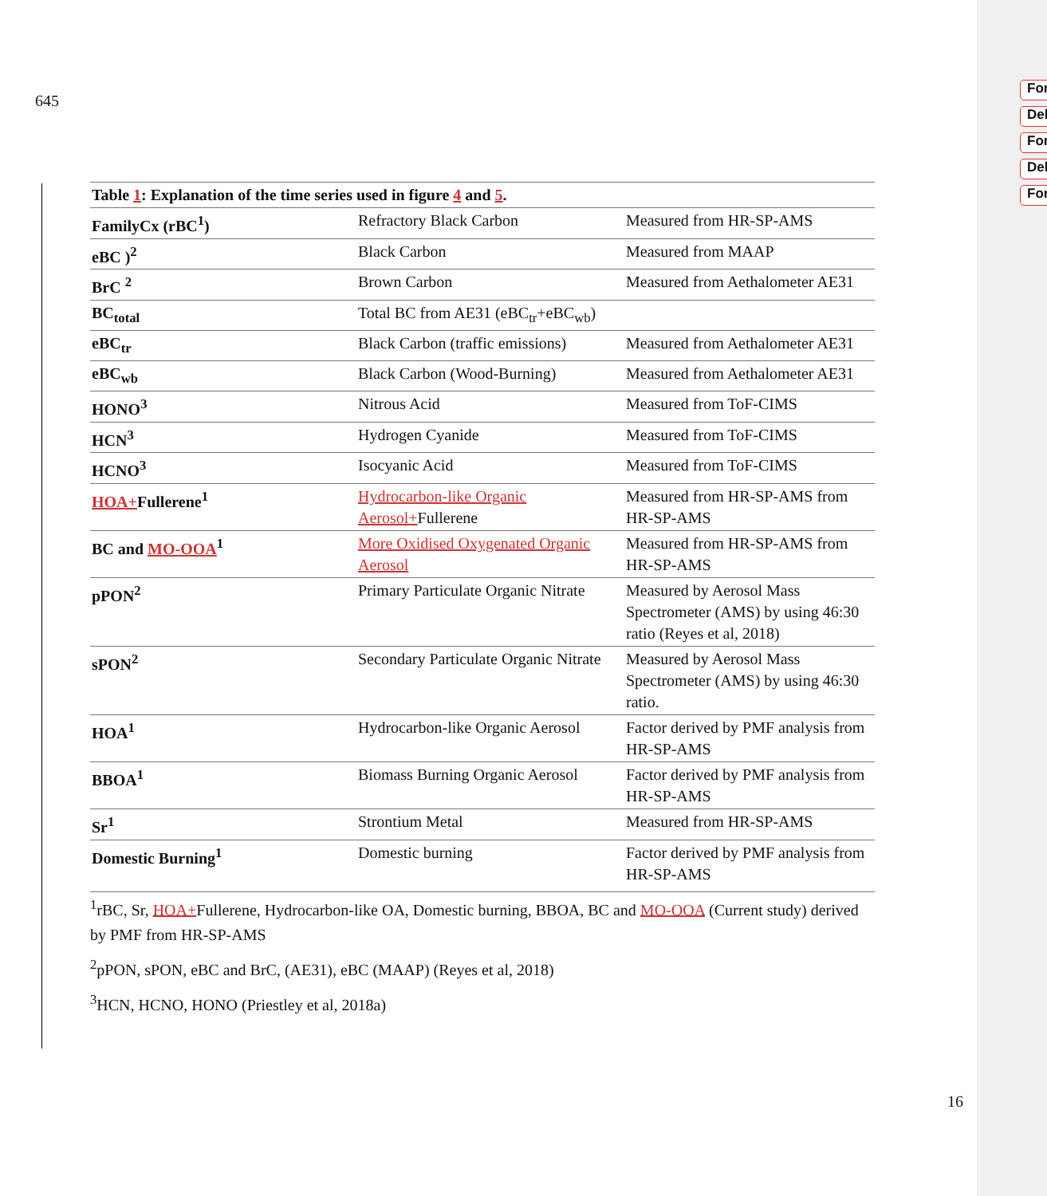For
Del
For
Del
For
645
| Table 1 : Explanation of the time series used in figure 4 and 5 . | | |
| FamilyCx (rBC<sup>1</sup>) | Refractory Black Carbon | Measured from HR-SP-AMS |
| eBC )<sup>2</sup> | Black Carbon | Measured from MAAP |
| BrC <sup>2</sup> | Brown Carbon | Measured from Aethalometer AE31 |
| BC<sub>total</sub> | Total BC from AE31 (eBC<sub>tr</sub>+eBC<sub>wb</sub>) | |
| eBC<sub>tr</sub> | Black Carbon (traffic emissions) | Measured from Aethalometer AE31 |
| eBC<sub>wb</sub> | Black Carbon (Wood-Burning) | Measured from Aethalometer AE31 |
| HONO<sup>3</sup> | Nitrous Acid | Measured from ToF-CIMS |
| HCN<sup>3</sup> | Hydrogen Cyanide | Measured from ToF-CIMS |
| HCNO<sup>3</sup> | Isocyanic Acid | Measured from ToF-CIMS |
| HOA+ Fullerene<sup>1</sup> | Hydrocarbon-like Organic Aerosol+ Fullerene | Measured from HR-SP-AMS from HR-SP-AMS |
| BC and MO-OOA<sup>1</sup> | More Oxidised Oxygenated Organic Aerosol | Measured from HR-SP-AMS from HR-SP-AMS |
| pPON<sup>2</sup> | Primary Particulate Organic Nitrate | Measured by Aerosol Mass Spectrometer (AMS) by using 46:30 ratio (Reyes et al, 2018) |
| sPON<sup>2</sup> | Secondary Particulate Organic Nitrate | Measured by Aerosol Mass Spectrometer (AMS) by using 46:30 ratio. |
| HOA<sup>1</sup> | Hydrocarbon-like Organic Aerosol | Factor derived by PMF analysis from HR-SP-AMS |
| BBOA<sup>1</sup> | Biomass Burning Organic Aerosol | Factor derived by PMF analysis from HR-SP-AMS |
| Sr<sup>1</sup> | Strontium Metal | Measured from HR-SP-AMS |
| Domestic Burning<sup>1</sup> | Domestic burning | Factor derived by PMF analysis from HR-SP-AMS |
<sup>1</sup> rBC, Sr, HOA+Fullerene, Hydrocarbon-like OA, Domestic burning, BBOA, BC and MO-OOA (Current study) derived by PMF from HR-SP-AMS
<sup>2</sup> pPON, sPON, eBC and BrC, (AE31), eBC (MAAP) (Reyes et al, 2018)
<sup>3</sup>HCN, HCNO, HONO (Priestley et al, 2018a)
16